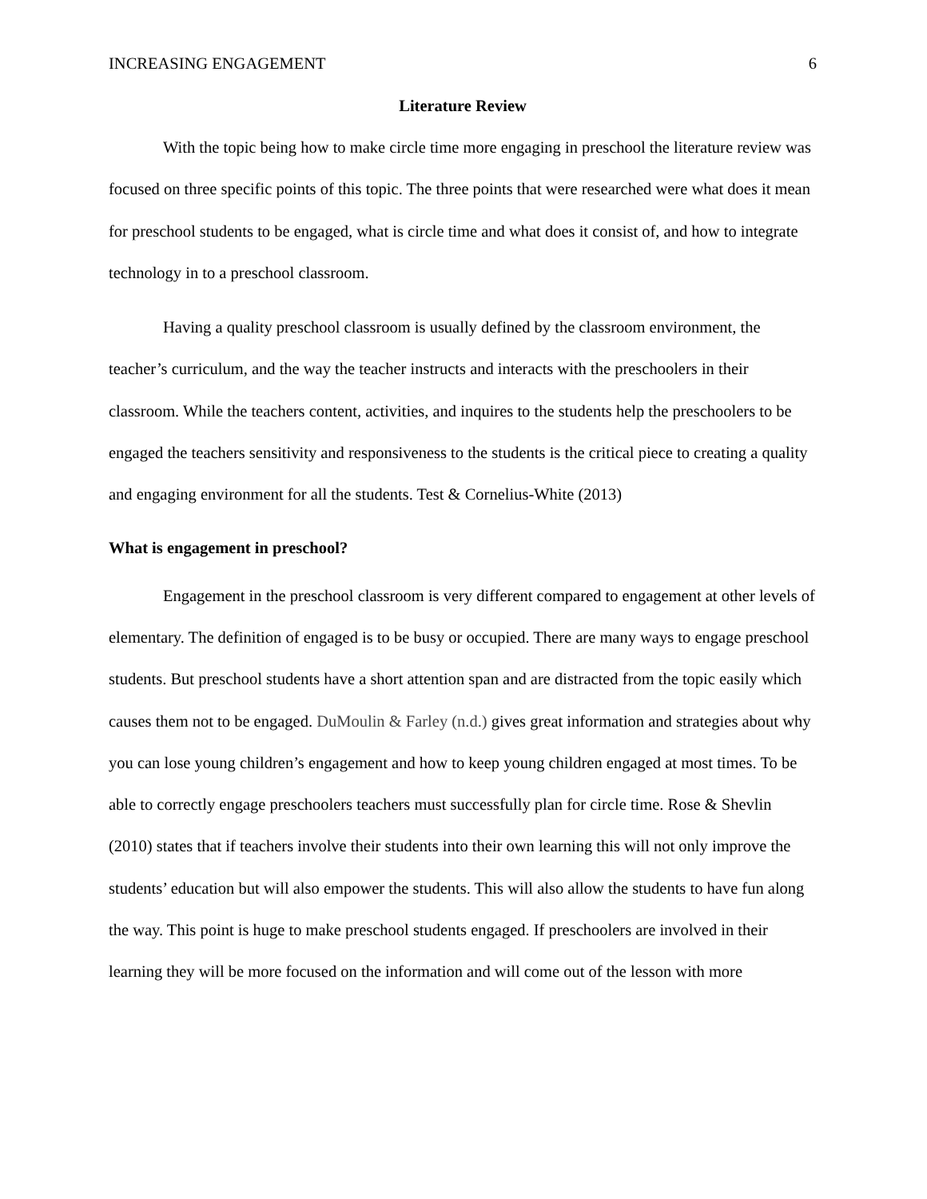INCREASING ENGAGEMENT 6
Literature Review
With the topic being how to make circle time more engaging in preschool the literature review was focused on three specific points of this topic. The three points that were researched were what does it mean for preschool students to be engaged, what is circle time and what does it consist of, and how to integrate technology in to a preschool classroom.
Having a quality preschool classroom is usually defined by the classroom environment, the teacher’s curriculum, and the way the teacher instructs and interacts with the preschoolers in their classroom. While the teachers content, activities, and inquires to the students help the preschoolers to be engaged the teachers sensitivity and responsiveness to the students is the critical piece to creating a quality and engaging environment for all the students. Test & Cornelius-White (2013)
What is engagement in preschool?
Engagement in the preschool classroom is very different compared to engagement at other levels of elementary. The definition of engaged is to be busy or occupied. There are many ways to engage preschool students. But preschool students have a short attention span and are distracted from the topic easily which causes them not to be engaged. DuMoulin & Farley (n.d.) gives great information and strategies about why you can lose young children’s engagement and how to keep young children engaged at most times. To be able to correctly engage preschoolers teachers must successfully plan for circle time. Rose & Shevlin (2010) states that if teachers involve their students into their own learning this will not only improve the students’ education but will also empower the students. This will also allow the students to have fun along the way. This point is huge to make preschool students engaged. If preschoolers are involved in their learning they will be more focused on the information and will come out of the lesson with more